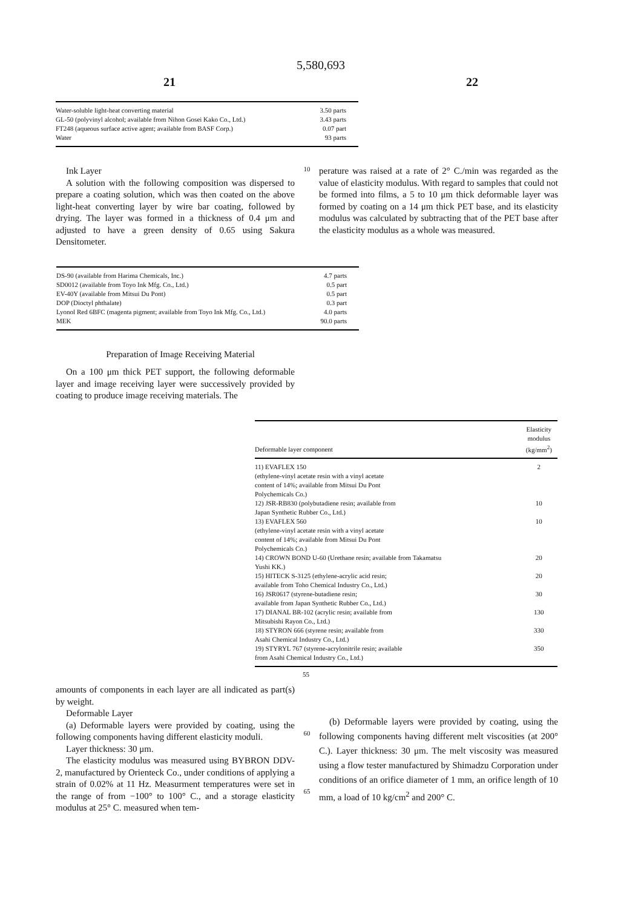21 5,580,693 22
| Water-soluble light-heat converting material | 3.50 parts |
| GL-50 (polyvinyl alcohol; available from Nihon Gosei Kako Co., Ltd.) | 3.43 parts |
| FT248 (aqueous surface active agent; available from BASF Corp.) | 0.07 part |
| Water | 93 parts |
Ink Layer
A solution with the following composition was dispersed to prepare a coating solution, which was then coated on the above light-heat converting layer by wire bar coating, followed by drying. The layer was formed in a thickness of 0.4 μm and adjusted to have a green density of 0.65 using Sakura Densitometer.
10
perature was raised at a rate of 2° C./min was regarded as the value of elasticity modulus. With regard to samples that could not be formed into films, a 5 to 10 μm thick deformable layer was formed by coating on a 14 μm thick PET base, and its elasticity modulus was calculated by subtracting that of the PET base after the elasticity modulus as a whole was measured.
| DS-90 (available from Harima Chemicals, Inc.) | 4.7 parts |
| SD0012 (available from Toyo Ink Mfg. Co., Ltd.) | 0.5 part |
| EV-40Y (available from Mitsui Du Pont) | 0.5 part |
| DOP (Dioctyl phthalate) | 0.3 part |
| Lyonol Red 6BFC (magenta pigment; available from Toyo Ink Mfg. Co., Ltd.) | 4.0 parts |
| MEK | 90.0 parts |
Preparation of Image Receiving Material
On a 100 μm thick PET support, the following deformable layer and image receiving layer were successively provided by coating to produce image receiving materials. The
| Deformable layer component | Elasticity modulus (kg/mm<sup>2</sup>) |
| --- | --- |
| 11) EVAFLEX 150 (ethylene-vinyl acetate resin with a vinyl acetate content of 14%; available from Mitsui Du Pont Polychemicals Co.) | 2 |
| 12) JSR-RB830 (polybutadiene resin; available from Japan Synthetic Rubber Co., Ltd.) | 10 |
| 13) EVAFLEX 560 (ethylene-vinyl acetate resin with a vinyl acetate content of 14%; available from Mitsui Du Pont Polychemicals Co.) | 10 |
| 14) CROWN BOND U-60 (Urethane resin; available from Takamatsu Yushi KK.) | 20 |
| 15) HITECK S-3125 (ethylene-acrylic acid resin; available from Toho Chemical Industry Co., Ltd.) | 20 |
| 16) JSR0617 (styrene-butadiene resin; available from Japan Synthetic Rubber Co., Ltd.) | 30 |
| 17) DIANAL BR-102 (acrylic resin; available from Mitsubishi Rayon Co., Ltd.) | 130 |
| 18) STYRON 666 (styrene resin; available from Asahi Chemical Industry Co., Ltd.) | 330 |
| 19) STYRYL 767 (styrene-acrylonitrile resin; available from Asahi Chemical Industry Co., Ltd.) | 350 |
55
amounts of components in each layer are all indicated as part(s) by weight.
Deformable Layer
(a) Deformable layers were provided by coating, using the following components having different elasticity moduli.
Layer thickness: 30 μm.
The elasticity modulus was measured using BYBRON DDV-2, manufactured by Orienteck Co., under conditions of applying a strain of 0.02% at 11 Hz. Measurment temperatures were set in the range of from −100° to 100° C., and a storage elasticity modulus at 25° C. measured when tem-
60
65
(b) Deformable layers were provided by coating, using the following components having different melt viscosities (at 200° C.). Layer thickness: 30 μm. The melt viscosity was measured using a flow tester manufactured by Shimadzu Corporation under conditions of an orifice diameter of 1 mm, an orifice length of 10 mm, a load of 10 kg/cm<sup>2</sup> and 200° C.